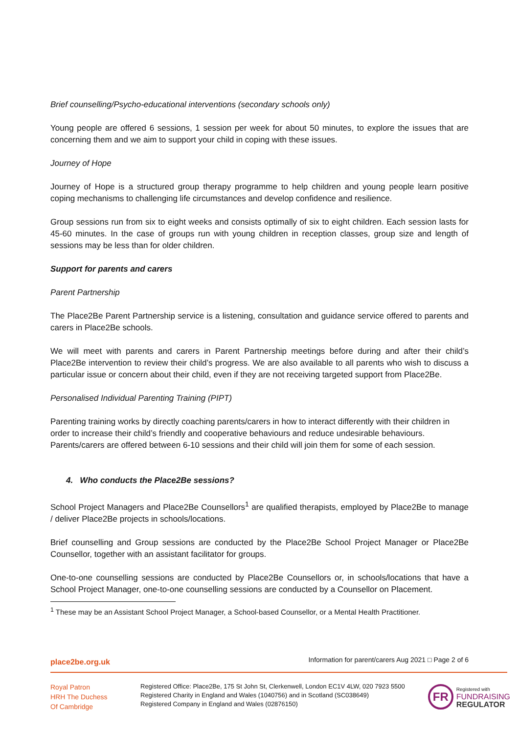Brief counselling/Psycho-educational interventions (secondary schools only)
Young people are offered 6 sessions, 1 session per week for about 50 minutes, to explore the issues that are concerning them and we aim to support your child in coping with these issues.
Journey of Hope
Journey of Hope is a structured group therapy programme to help children and young people learn positive coping mechanisms to challenging life circumstances and develop confidence and resilience.
Group sessions run from six to eight weeks and consists optimally of six to eight children. Each session lasts for 45-60 minutes. In the case of groups run with young children in reception classes, group size and length of sessions may be less than for older children.
Support for parents and carers
Parent Partnership
The Place2Be Parent Partnership service is a listening, consultation and guidance service offered to parents and carers in Place2Be schools.
We will meet with parents and carers in Parent Partnership meetings before during and after their child’s Place2Be intervention to review their child’s progress. We are also available to all parents who wish to discuss a particular issue or concern about their child, even if they are not receiving targeted support from Place2Be.
Personalised Individual Parenting Training (PIPT)
Parenting training works by directly coaching parents/carers in how to interact differently with their children in order to increase their child’s friendly and cooperative behaviours and reduce undesirable behaviours. Parents/carers are offered between 6-10 sessions and their child will join them for some of each session.
4. Who conducts the Place2Be sessions?
School Project Managers and Place2Be Counsellors<sup>1</sup> are qualified therapists, employed by Place2Be to manage / deliver Place2Be projects in schools/locations.
Brief counselling and Group sessions are conducted by the Place2Be School Project Manager or Place2Be Counsellor, together with an assistant facilitator for groups.
One-to-one counselling sessions are conducted by Place2Be Counsellors or, in schools/locations that have a School Project Manager, one-to-one counselling sessions are conducted by a Counsellor on Placement.
<sup>1</sup> These may be an Assistant School Project Manager, a School-based Counsellor, or a Mental Health Practitioner.
place2be.org.uk Information for parent/carers Aug 2021 □ Page 2 of 6
Royal Patron
HRH The Duchess
Of Cambridge
Registered Office: Place2Be, 175 St John St, Clerkenwell, London EC1V 4LW, 020 7923 5500
Registered Charity in England and Wales (1040756) and in Scotland (SC038649)
Registered Company in England and Wales (02876150)
FR
Registered with
FUNDRAISING
REGULATOR